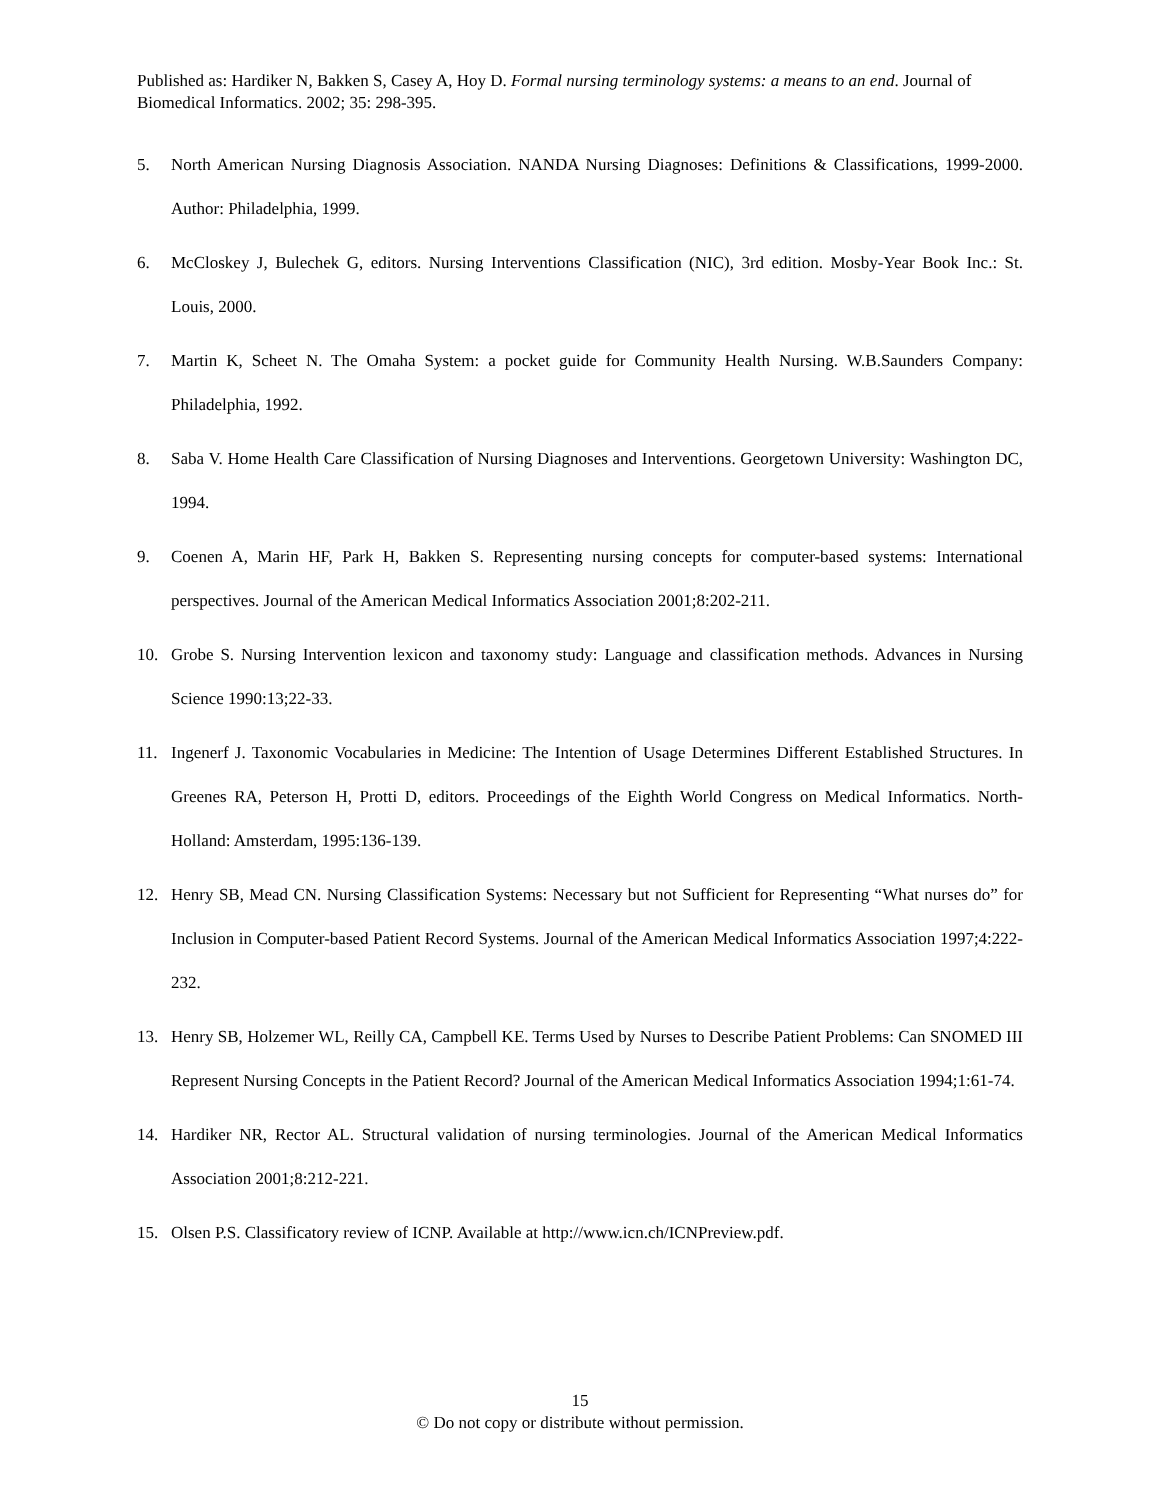Published as: Hardiker N, Bakken S, Casey A, Hoy D. Formal nursing terminology systems: a means to an end. Journal of Biomedical Informatics. 2002; 35: 298-395.
5. North American Nursing Diagnosis Association. NANDA Nursing Diagnoses: Definitions & Classifications, 1999-2000. Author: Philadelphia, 1999.
6. McCloskey J, Bulechek G, editors. Nursing Interventions Classification (NIC), 3rd edition. Mosby-Year Book Inc.: St. Louis, 2000.
7. Martin K, Scheet N. The Omaha System: a pocket guide for Community Health Nursing. W.B.Saunders Company: Philadelphia, 1992.
8. Saba V. Home Health Care Classification of Nursing Diagnoses and Interventions. Georgetown University: Washington DC, 1994.
9. Coenen A, Marin HF, Park H, Bakken S. Representing nursing concepts for computer-based systems: International perspectives. Journal of the American Medical Informatics Association 2001;8:202-211.
10. Grobe S. Nursing Intervention lexicon and taxonomy study: Language and classification methods. Advances in Nursing Science 1990:13;22-33.
11. Ingenerf J. Taxonomic Vocabularies in Medicine: The Intention of Usage Determines Different Established Structures. In Greenes RA, Peterson H, Protti D, editors. Proceedings of the Eighth World Congress on Medical Informatics. North-Holland: Amsterdam, 1995:136-139.
12. Henry SB, Mead CN. Nursing Classification Systems: Necessary but not Sufficient for Representing “What nurses do” for Inclusion in Computer-based Patient Record Systems. Journal of the American Medical Informatics Association 1997;4:222-232.
13. Henry SB, Holzemer WL, Reilly CA, Campbell KE. Terms Used by Nurses to Describe Patient Problems: Can SNOMED III Represent Nursing Concepts in the Patient Record? Journal of the American Medical Informatics Association 1994;1:61-74.
14. Hardiker NR, Rector AL. Structural validation of nursing terminologies. Journal of the American Medical Informatics Association 2001;8:212-221.
15. Olsen P.S. Classificatory review of ICNP. Available at http://www.icn.ch/ICNPreview.pdf.
15
© Do not copy or distribute without permission.